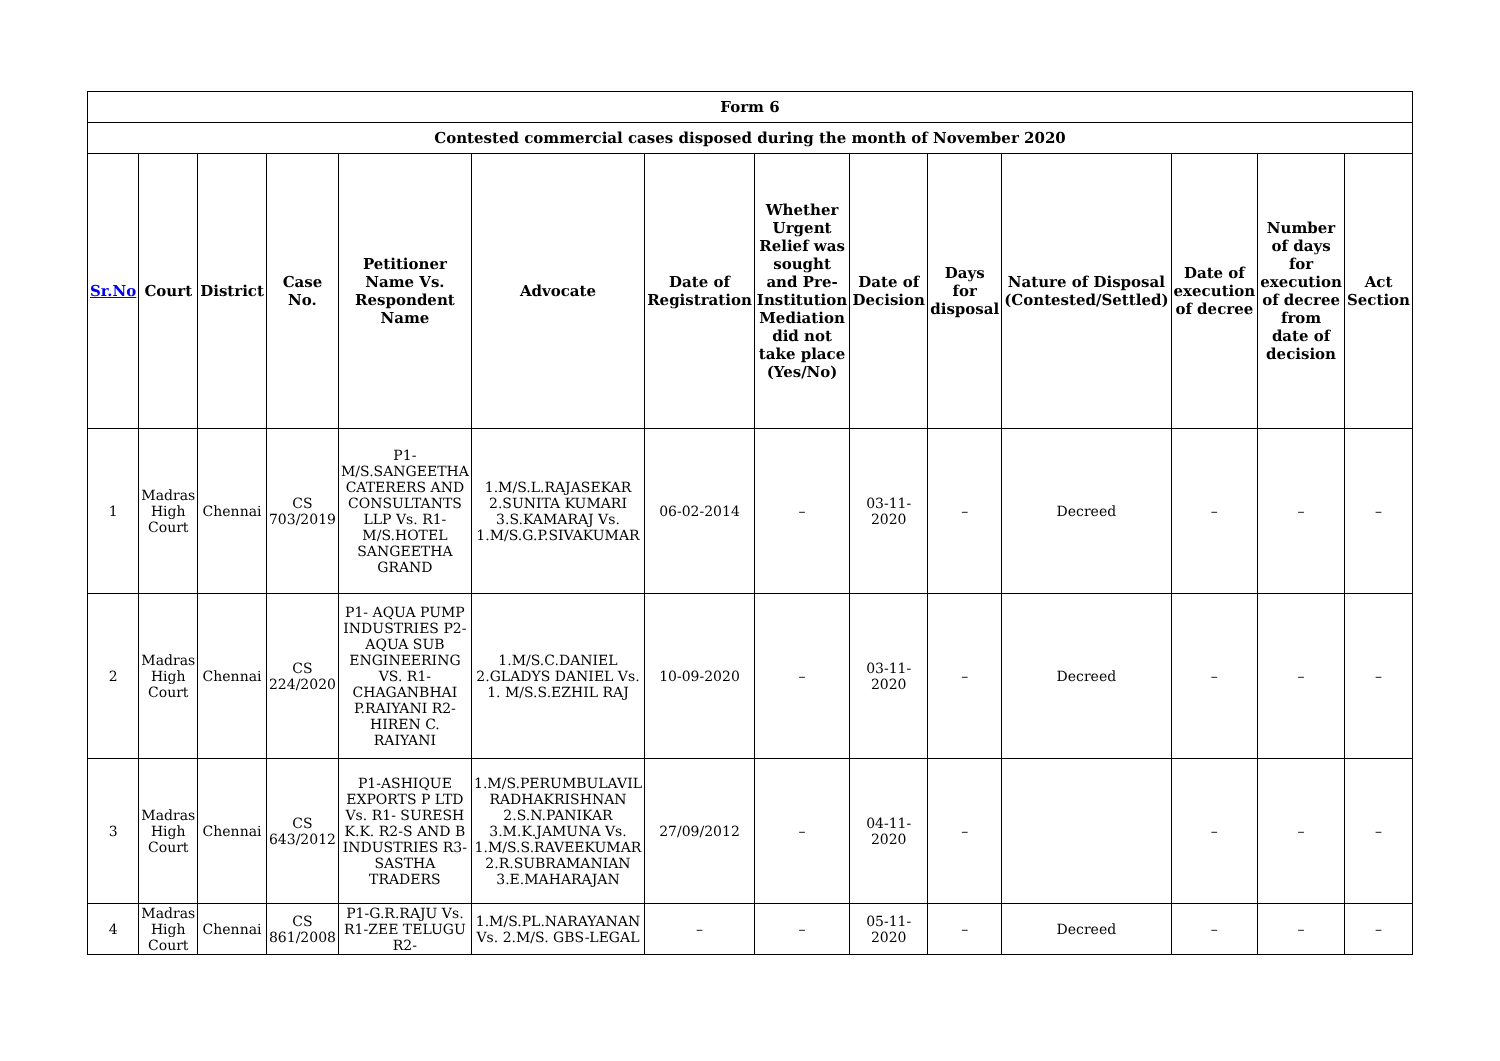| Form 6 | | | | | | | | | | | | | |
| Contested commercial cases disposed during the month of November 2020 | | | | | | | | | | | | | |
| Sr.No | Court | District | Case No. | Petitioner Name Vs. Respondent Name | Advocate | Date of Registration | Whether Urgent Relief was sought and Pre-Institution Mediation did not take place (Yes/No) | Date of Decision | Days for disposal | Nature of Disposal (Contested/Settled) | Date of execution of decree | Number of days for execution of decree from date of decision | Act Section |
| 1 | Madras High Court | Chennai | CS 703/2019 | P1- M/S.SANGEETHA CATERERS AND CONSULTANTS LLP Vs. R1- M/S.HOTEL SANGEETHA GRAND | 1.M/S.L.RAJASEKAR 2.SUNITA KUMARI 3.S.KAMARAJ Vs. 1.M/S.G.P.SIVAKUMAR | 06-02-2014 | – | 03-11-2020 | – | Decreed | – | – | – |
| 2 | Madras High Court | Chennai | CS 224/2020 | P1- AQUA PUMP INDUSTRIES P2-AQUA SUB ENGINEERING VS. R1- CHAGANBHAI P.RAIYANI R2-HIREN C. RAIYANI | 1.M/S.C.DANIEL 2.GLADYS DANIEL Vs. 1. M/S.S.EZHIL RAJ | 10-09-2020 | – | 03-11-2020 | – | Decreed | – | – | – |
| 3 | Madras High Court | Chennai | CS 643/2012 | P1-ASHIQUE EXPORTS P LTD Vs. R1- SURESH K.K. R2-S AND B INDUSTRIES R3- SASTHA TRADERS | 1.M/S.PERUMBULAVIL RADHAKRISHNAN 2.S.N.PANIKAR 3.M.K.JAMUNA Vs. 1.M/S.S.RAVEEKUMAR 2.R.SUBRAMANIAN 3.E.MAHARAJAN | 27/09/2012 | – | 04-11-2020 | – | | – | – | – |
| 4 | Madras High Court | Chennai | CS 861/2008 | P1-G.R.RAJU Vs. R1-ZEE TELUGU R2- | 1.M/S.PL.NARAYANAN Vs. 2.M/S. GBS-LEGAL | – | – | 05-11-2020 | – | Decreed | – | – | – |